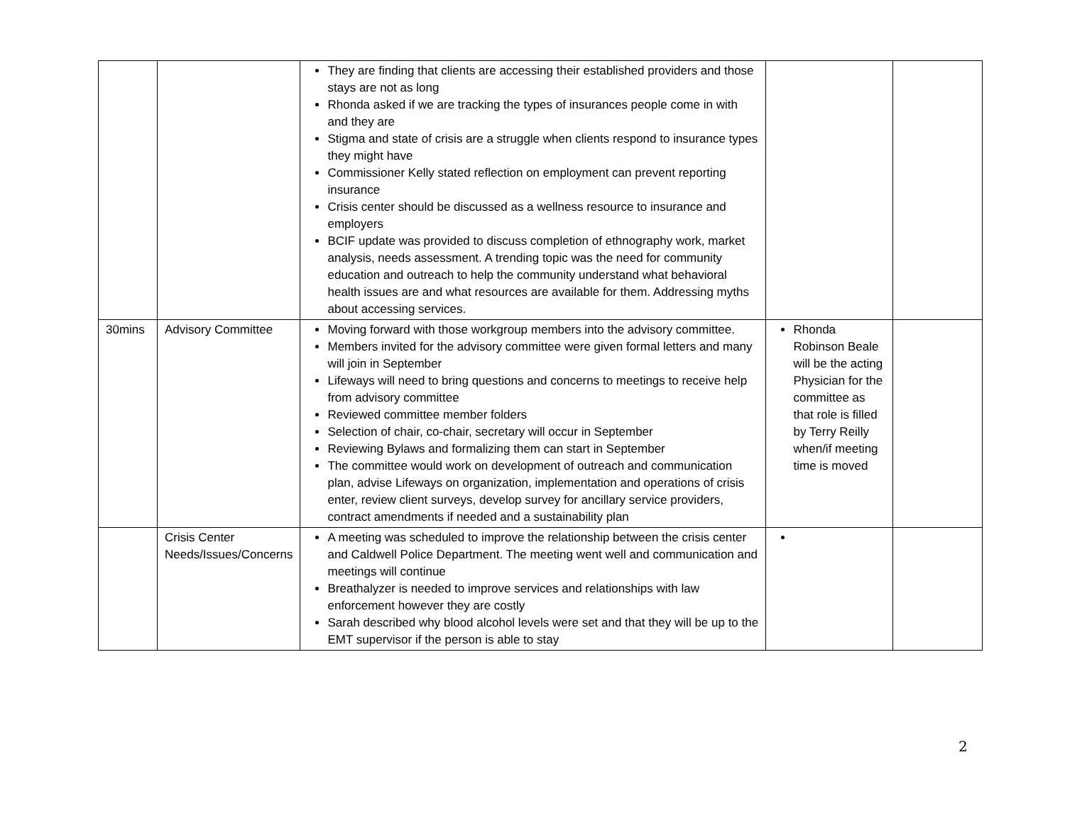| | | They are finding that clients are accessing their established providers and those stays are not as long Rhonda asked if we are tracking the types of insurances people come in with and they are Stigma and state of crisis are a struggle when clients respond to insurance types they might have Commissioner Kelly stated reflection on employment can prevent reporting insurance Crisis center should be discussed as a wellness resource to insurance and employers BCIF update was provided to discuss completion of ethnography work, market analysis, needs assessment. A trending topic was the need for community education and outreach to help the community understand what behavioral health issues are and what resources are available for them. Addressing myths about accessing services. | | |
| 30mins | Advisory Committee | Moving forward with those workgroup members into the advisory committee. Members invited for the advisory committee were given formal letters and many will join in September Lifeways will need to bring questions and concerns to meetings to receive help from advisory committee Reviewed committee member folders Selection of chair, co-chair, secretary will occur in September Reviewing Bylaws and formalizing them can start in September The committee would work on development of outreach and communication plan, advise Lifeways on organization, implementation and operations of crisis enter, review client surveys, develop survey for ancillary service providers, contract amendments if needed and a sustainability plan | Rhonda Robinson Beale will be the acting Physician for the committee as that role is filled by Terry Reilly when/if meeting time is moved | |
| | Crisis Center Needs/Issues/Concerns | A meeting was scheduled to improve the relationship between the crisis center and Caldwell Police Department. The meeting went well and communication and meetings will continue Breathalyzer is needed to improve services and relationships with law enforcement however they are costly Sarah described why blood alcohol levels were set and that they will be up to the EMT supervisor if the person is able to stay | | |
2